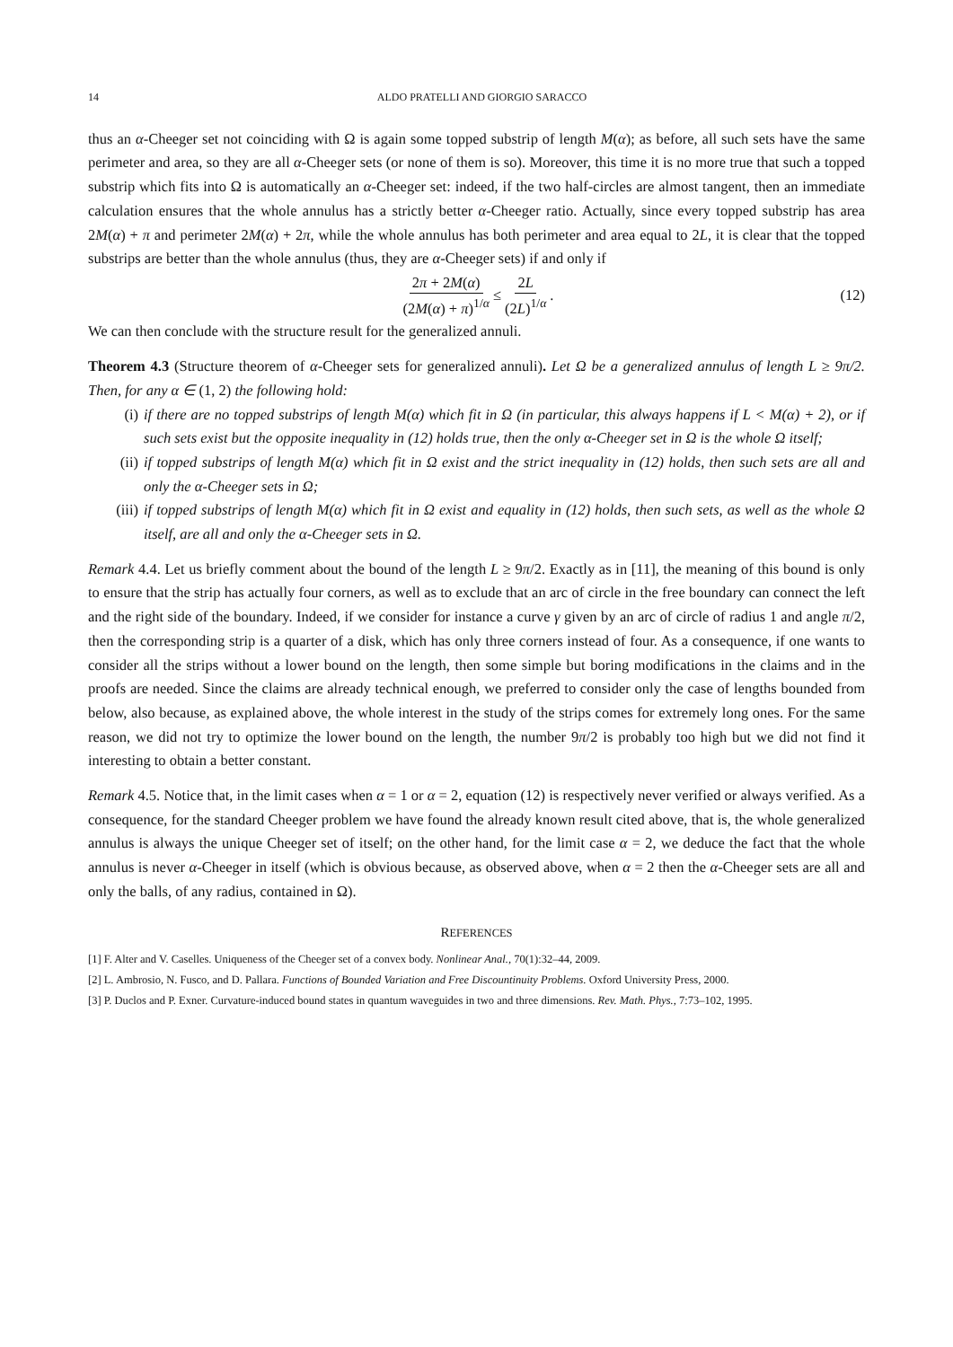14 ALDO PRATELLI AND GIORGIO SARACCO
thus an α-Cheeger set not coinciding with Ω is again some topped substrip of length M(α); as before, all such sets have the same perimeter and area, so they are all α-Cheeger sets (or none of them is so). Moreover, this time it is no more true that such a topped substrip which fits into Ω is automatically an α-Cheeger set: indeed, if the two half-circles are almost tangent, then an immediate calculation ensures that the whole annulus has a strictly better α-Cheeger ratio. Actually, since every topped substrip has area 2M(α) + π and perimeter 2M(α) + 2π, while the whole annulus has both perimeter and area equal to 2L, it is clear that the topped substrips are better than the whole annulus (thus, they are α-Cheeger sets) if and only if
2π + 2M(α) (2M(α) + π)<sup>1/α</sup> ≤ 2L (2L)<sup>1/α</sup> . (12)
We can then conclude with the structure result for the generalized annuli.
Theorem 4.3 (Structure theorem of α-Cheeger sets for generalized annuli). Let Ω be a generalized annulus of length L ≥ 9π/2. Then, for any α ∈ (1, 2) the following hold:
(i) if there are no topped substrips of length M(α) which fit in Ω (in particular, this always happens if L < M(α) + 2), or if such sets exist but the opposite inequality in (12) holds true, then the only α-Cheeger set in Ω is the whole Ω itself;
(ii) if topped substrips of length M(α) which fit in Ω exist and the strict inequality in (12) holds, then such sets are all and only the α-Cheeger sets in Ω;
(iii) if topped substrips of length M(α) which fit in Ω exist and equality in (12) holds, then such sets, as well as the whole Ω itself, are all and only the α-Cheeger sets in Ω.
Remark 4.4. Let us briefly comment about the bound of the length L ≥ 9π/2. Exactly as in [11], the meaning of this bound is only to ensure that the strip has actually four corners, as well as to exclude that an arc of circle in the free boundary can connect the left and the right side of the boundary. Indeed, if we consider for instance a curve γ given by an arc of circle of radius 1 and angle π/2, then the corresponding strip is a quarter of a disk, which has only three corners instead of four. As a consequence, if one wants to consider all the strips without a lower bound on the length, then some simple but boring modifications in the claims and in the proofs are needed. Since the claims are already technical enough, we preferred to consider only the case of lengths bounded from below, also because, as explained above, the whole interest in the study of the strips comes for extremely long ones. For the same reason, we did not try to optimize the lower bound on the length, the number 9π/2 is probably too high but we did not find it interesting to obtain a better constant.
Remark 4.5. Notice that, in the limit cases when α = 1 or α = 2, equation (12) is respectively never verified or always verified. As a consequence, for the standard Cheeger problem we have found the already known result cited above, that is, the whole generalized annulus is always the unique Cheeger set of itself; on the other hand, for the limit case α = 2, we deduce the fact that the whole annulus is never α-Cheeger in itself (which is obvious because, as observed above, when α = 2 then the α-Cheeger sets are all and only the balls, of any radius, contained in Ω).
REFERENCES
[1] F. Alter and V. Caselles. Uniqueness of the Cheeger set of a convex body. Nonlinear Anal., 70(1):32–44, 2009.
[2] L. Ambrosio, N. Fusco, and D. Pallara. Functions of Bounded Variation and Free Discountinuity Problems. Oxford University Press, 2000.
[3] P. Duclos and P. Exner. Curvature-induced bound states in quantum waveguides in two and three dimensions. Rev. Math. Phys., 7:73–102, 1995.